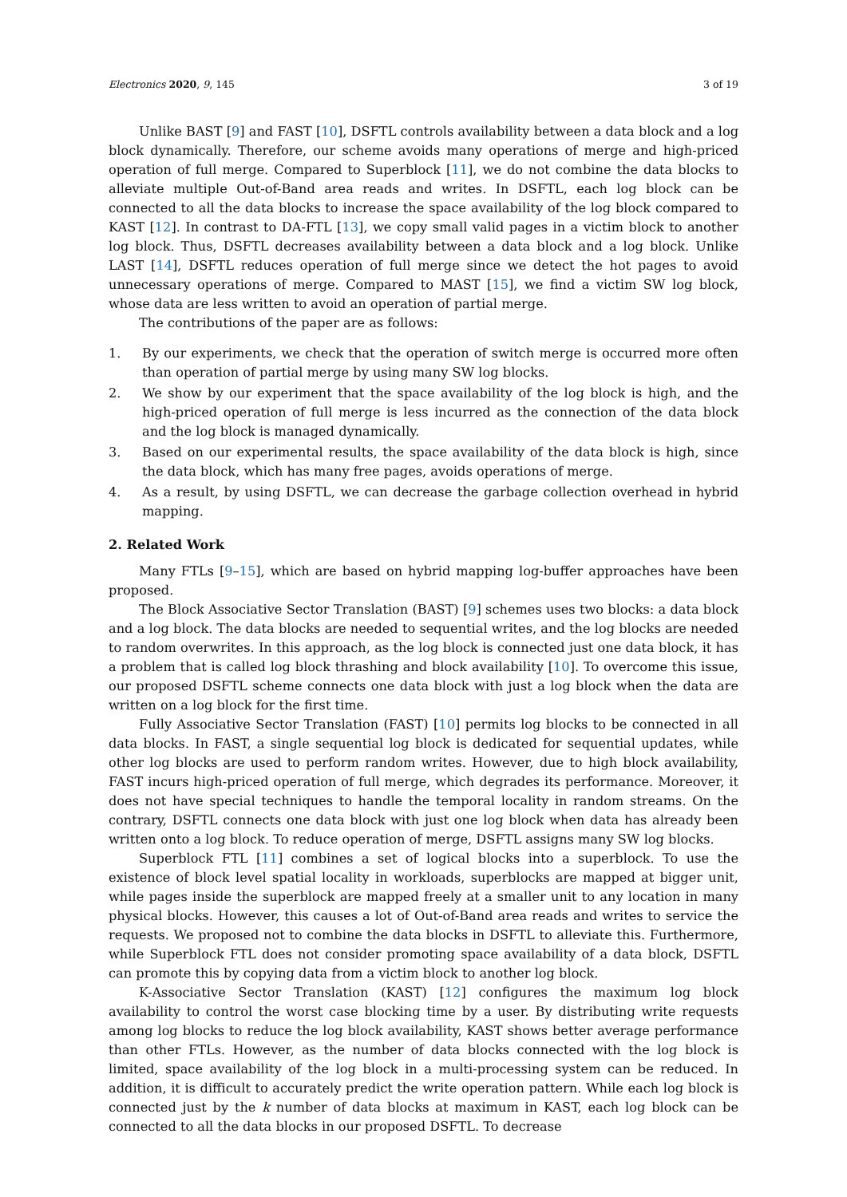Electronics 2020, 9, 145 3 of 19
Unlike BAST [9] and FAST [10], DSFTL controls availability between a data block and a log block dynamically. Therefore, our scheme avoids many operations of merge and high-priced operation of full merge. Compared to Superblock [11], we do not combine the data blocks to alleviate multiple Out-of-Band area reads and writes. In DSFTL, each log block can be connected to all the data blocks to increase the space availability of the log block compared to KAST [12]. In contrast to DA-FTL [13], we copy small valid pages in a victim block to another log block. Thus, DSFTL decreases availability between a data block and a log block. Unlike LAST [14], DSFTL reduces operation of full merge since we detect the hot pages to avoid unnecessary operations of merge. Compared to MAST [15], we find a victim SW log block, whose data are less written to avoid an operation of partial merge.
The contributions of the paper are as follows:
1. By our experiments, we check that the operation of switch merge is occurred more often than operation of partial merge by using many SW log blocks.
2. We show by our experiment that the space availability of the log block is high, and the high-priced operation of full merge is less incurred as the connection of the data block and the log block is managed dynamically.
3. Based on our experimental results, the space availability of the data block is high, since the data block, which has many free pages, avoids operations of merge.
4. As a result, by using DSFTL, we can decrease the garbage collection overhead in hybrid mapping.
2. Related Work
Many FTLs [9–15], which are based on hybrid mapping log-buffer approaches have been proposed.
The Block Associative Sector Translation (BAST) [9] schemes uses two blocks: a data block and a log block. The data blocks are needed to sequential writes, and the log blocks are needed to random overwrites. In this approach, as the log block is connected just one data block, it has a problem that is called log block thrashing and block availability [10]. To overcome this issue, our proposed DSFTL scheme connects one data block with just a log block when the data are written on a log block for the first time.
Fully Associative Sector Translation (FAST) [10] permits log blocks to be connected in all data blocks. In FAST, a single sequential log block is dedicated for sequential updates, while other log blocks are used to perform random writes. However, due to high block availability, FAST incurs high-priced operation of full merge, which degrades its performance. Moreover, it does not have special techniques to handle the temporal locality in random streams. On the contrary, DSFTL connects one data block with just one log block when data has already been written onto a log block. To reduce operation of merge, DSFTL assigns many SW log blocks.
Superblock FTL [11] combines a set of logical blocks into a superblock. To use the existence of block level spatial locality in workloads, superblocks are mapped at bigger unit, while pages inside the superblock are mapped freely at a smaller unit to any location in many physical blocks. However, this causes a lot of Out-of-Band area reads and writes to service the requests. We proposed not to combine the data blocks in DSFTL to alleviate this. Furthermore, while Superblock FTL does not consider promoting space availability of a data block, DSFTL can promote this by copying data from a victim block to another log block.
K-Associative Sector Translation (KAST) [12] configures the maximum log block availability to control the worst case blocking time by a user. By distributing write requests among log blocks to reduce the log block availability, KAST shows better average performance than other FTLs. However, as the number of data blocks connected with the log block is limited, space availability of the log block in a multi-processing system can be reduced. In addition, it is difficult to accurately predict the write operation pattern. While each log block is connected just by the k number of data blocks at maximum in KAST, each log block can be connected to all the data blocks in our proposed DSFTL. To decrease